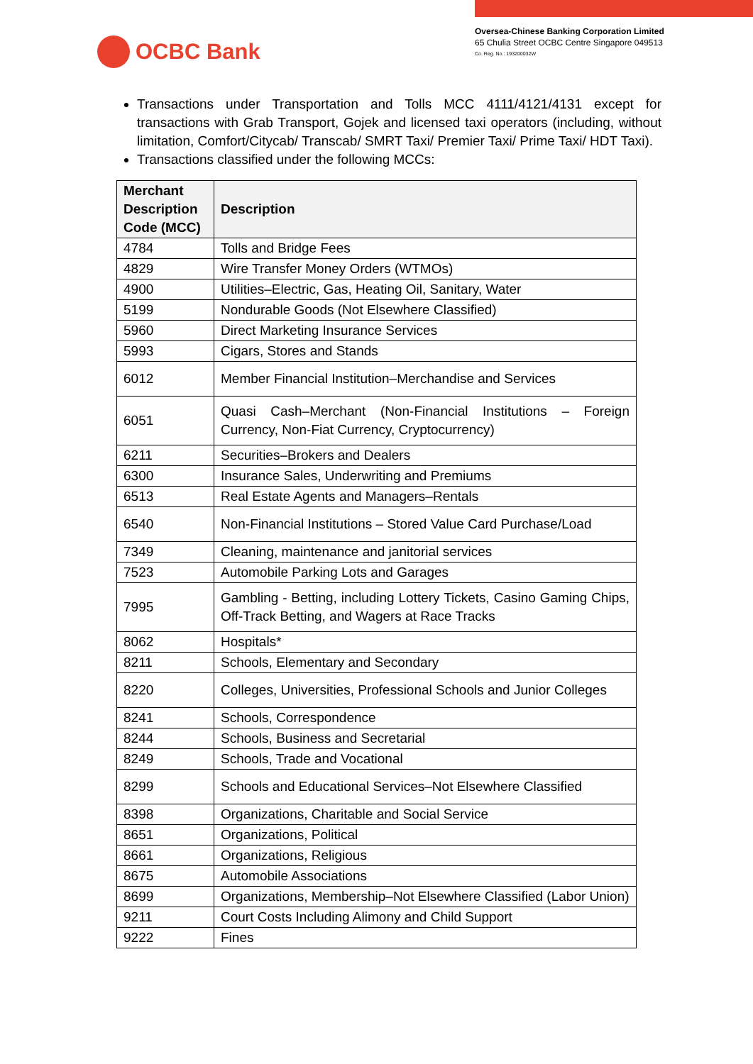OCBC Bank
Oversea-Chinese Banking Corporation Limited
65 Chulia Street OCBC Centre Singapore 049513
Co. Reg. No.: 193200032W
Transactions under Transportation and Tolls MCC 4111/4121/4131 except for transactions with Grab Transport, Gojek and licensed taxi operators (including, without limitation, Comfort/Citycab/ Transcab/ SMRT Taxi/ Premier Taxi/ Prime Taxi/ HDT Taxi).
Transactions classified under the following MCCs:
| Merchant Description Code (MCC) | Description |
| --- | --- |
| 4784 | Tolls and Bridge Fees |
| 4829 | Wire Transfer Money Orders (WTMOs) |
| 4900 | Utilities–Electric, Gas, Heating Oil, Sanitary, Water |
| 5199 | Nondurable Goods (Not Elsewhere Classified) |
| 5960 | Direct Marketing Insurance Services |
| 5993 | Cigars, Stores and Stands |
| 6012 | Member Financial Institution–Merchandise and Services |
| 6051 | Quasi Cash–Merchant (Non-Financial Institutions – Foreign Currency, Non-Fiat Currency, Cryptocurrency) |
| 6211 | Securities–Brokers and Dealers |
| 6300 | Insurance Sales, Underwriting and Premiums |
| 6513 | Real Estate Agents and Managers–Rentals |
| 6540 | Non-Financial Institutions – Stored Value Card Purchase/Load |
| 7349 | Cleaning, maintenance and janitorial services |
| 7523 | Automobile Parking Lots and Garages |
| 7995 | Gambling - Betting, including Lottery Tickets, Casino Gaming Chips, Off-Track Betting, and Wagers at Race Tracks |
| 8062 | Hospitals* |
| 8211 | Schools, Elementary and Secondary |
| 8220 | Colleges, Universities, Professional Schools and Junior Colleges |
| 8241 | Schools, Correspondence |
| 8244 | Schools, Business and Secretarial |
| 8249 | Schools, Trade and Vocational |
| 8299 | Schools and Educational Services–Not Elsewhere Classified |
| 8398 | Organizations, Charitable and Social Service |
| 8651 | Organizations, Political |
| 8661 | Organizations, Religious |
| 8675 | Automobile Associations |
| 8699 | Organizations, Membership–Not Elsewhere Classified (Labor Union) |
| 9211 | Court Costs Including Alimony and Child Support |
| 9222 | Fines |